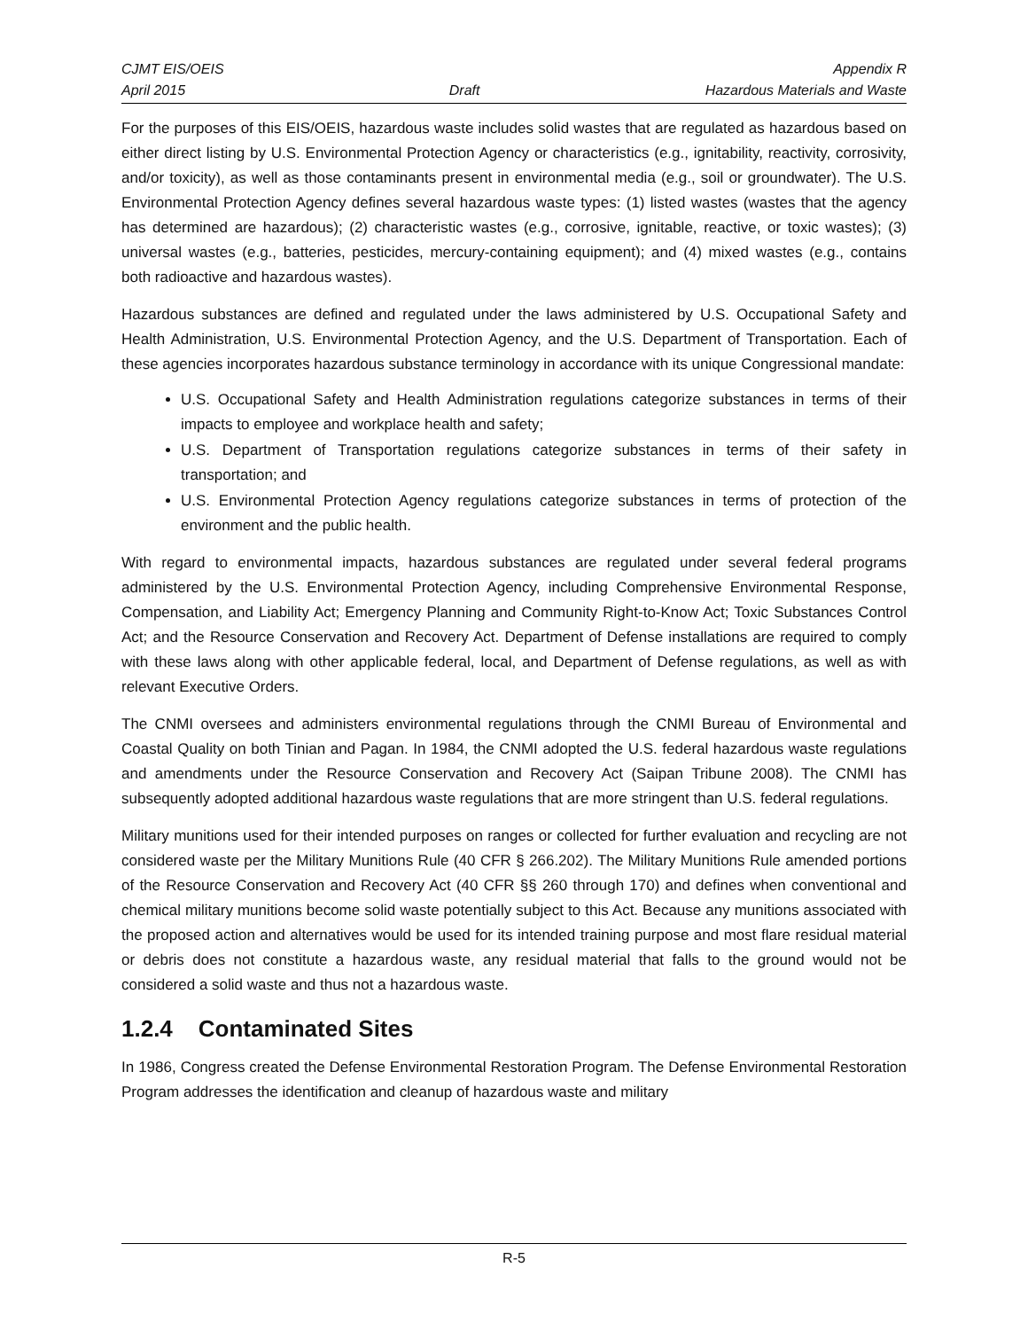CJMT EIS/OEIS
April 2015
Draft Appendix R
Hazardous Materials and Waste
For the purposes of this EIS/OEIS, hazardous waste includes solid wastes that are regulated as hazardous based on either direct listing by U.S. Environmental Protection Agency or characteristics (e.g., ignitability, reactivity, corrosivity, and/or toxicity), as well as those contaminants present in environmental media (e.g., soil or groundwater). The U.S. Environmental Protection Agency defines several hazardous waste types: (1) listed wastes (wastes that the agency has determined are hazardous); (2) characteristic wastes (e.g., corrosive, ignitable, reactive, or toxic wastes); (3) universal wastes (e.g., batteries, pesticides, mercury-containing equipment); and (4) mixed wastes (e.g., contains both radioactive and hazardous wastes).
Hazardous substances are defined and regulated under the laws administered by U.S. Occupational Safety and Health Administration, U.S. Environmental Protection Agency, and the U.S. Department of Transportation. Each of these agencies incorporates hazardous substance terminology in accordance with its unique Congressional mandate:
U.S. Occupational Safety and Health Administration regulations categorize substances in terms of their impacts to employee and workplace health and safety;
U.S. Department of Transportation regulations categorize substances in terms of their safety in transportation; and
U.S. Environmental Protection Agency regulations categorize substances in terms of protection of the environment and the public health.
With regard to environmental impacts, hazardous substances are regulated under several federal programs administered by the U.S. Environmental Protection Agency, including Comprehensive Environmental Response, Compensation, and Liability Act; Emergency Planning and Community Right-to-Know Act; Toxic Substances Control Act; and the Resource Conservation and Recovery Act. Department of Defense installations are required to comply with these laws along with other applicable federal, local, and Department of Defense regulations, as well as with relevant Executive Orders.
The CNMI oversees and administers environmental regulations through the CNMI Bureau of Environmental and Coastal Quality on both Tinian and Pagan. In 1984, the CNMI adopted the U.S. federal hazardous waste regulations and amendments under the Resource Conservation and Recovery Act (Saipan Tribune 2008). The CNMI has subsequently adopted additional hazardous waste regulations that are more stringent than U.S. federal regulations.
Military munitions used for their intended purposes on ranges or collected for further evaluation and recycling are not considered waste per the Military Munitions Rule (40 CFR § 266.202). The Military Munitions Rule amended portions of the Resource Conservation and Recovery Act (40 CFR §§ 260 through 170) and defines when conventional and chemical military munitions become solid waste potentially subject to this Act. Because any munitions associated with the proposed action and alternatives would be used for its intended training purpose and most flare residual material or debris does not constitute a hazardous waste, any residual material that falls to the ground would not be considered a solid waste and thus not a hazardous waste.
1.2.4 Contaminated Sites
In 1986, Congress created the Defense Environmental Restoration Program. The Defense Environmental Restoration Program addresses the identification and cleanup of hazardous waste and military
R-5